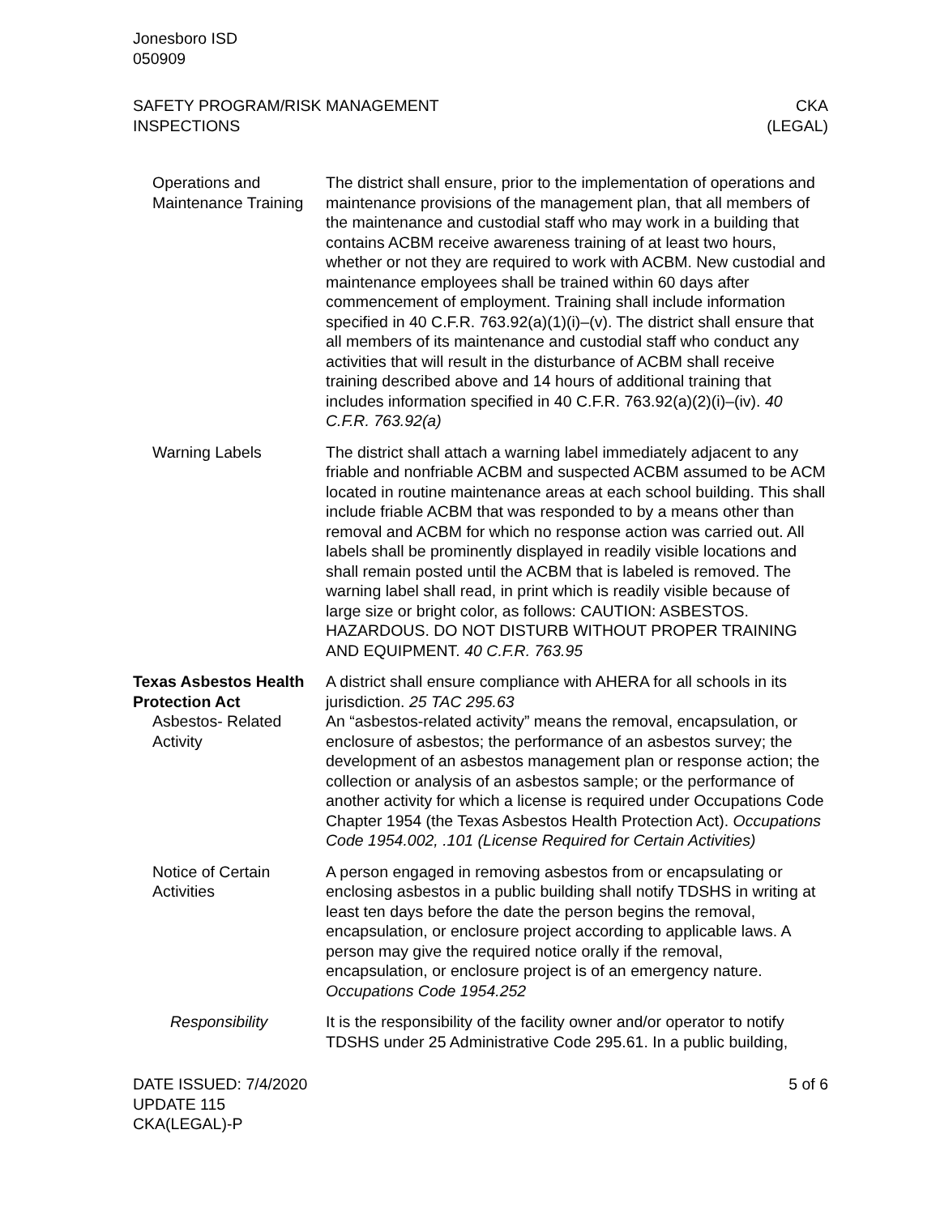Jonesboro ISD
050909
SAFETY PROGRAM/RISK MANAGEMENT
INSPECTIONS
CKA
(LEGAL)
Operations and Maintenance Training
The district shall ensure, prior to the implementation of operations and maintenance provisions of the management plan, that all members of the maintenance and custodial staff who may work in a building that contains ACBM receive awareness training of at least two hours, whether or not they are required to work with ACBM. New custodial and maintenance employees shall be trained within 60 days after commencement of employment. Training shall include information specified in 40 C.F.R. 763.92(a)(1)(i)–(v). The district shall ensure that all members of its maintenance and custodial staff who conduct any activities that will result in the disturbance of ACBM shall receive training described above and 14 hours of additional training that includes information specified in 40 C.F.R. 763.92(a)(2)(i)–(iv). 40 C.F.R. 763.92(a)
Warning Labels The district shall attach a warning label immediately adjacent to any friable and nonfriable ACBM and suspected ACBM assumed to be ACM located in routine maintenance areas at each school building. This shall include friable ACBM that was responded to by a means other than removal and ACBM for which no response action was carried out. All labels shall be prominently displayed in readily visible locations and shall remain posted until the ACBM that is labeled is removed. The warning label shall read, in print which is readily visible because of large size or bright color, as follows: CAUTION: ASBESTOS. HAZARDOUS. DO NOT DISTURB WITHOUT PROPER TRAINING AND EQUIPMENT. 40 C.F.R. 763.95
Texas Asbestos Health Protection Act
A district shall ensure compliance with AHERA for all schools in its jurisdiction. 25 TAC 295.63
Asbestos- Related Activity
An “asbestos-related activity” means the removal, encapsulation, or enclosure of asbestos; the performance of an asbestos survey; the development of an asbestos management plan or response action; the collection or analysis of an asbestos sample; or the performance of another activity for which a license is required under Occupations Code Chapter 1954 (the Texas Asbestos Health Protection Act). Occupations Code 1954.002, .101 (License Required for Certain Activities)
Notice of Certain Activities
A person engaged in removing asbestos from or encapsulating or enclosing asbestos in a public building shall notify TDSHS in writing at least ten days before the date the person begins the removal, encapsulation, or enclosure project according to applicable laws. A person may give the required notice orally if the removal, encapsulation, or enclosure project is of an emergency nature. Occupations Code 1954.252
Responsibility It is the responsibility of the facility owner and/or operator to notify TDSHS under 25 Administrative Code 295.61. In a public building,
DATE ISSUED: 7/4/2020
UPDATE 115
CKA(LEGAL)-P
5 of 6